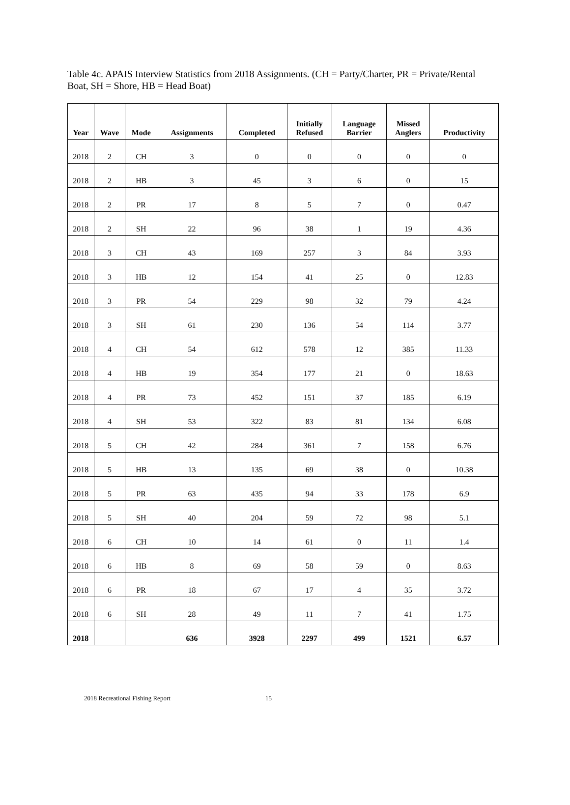Table 4c. APAIS Interview Statistics from 2018 Assignments. (CH = Party/Charter, PR = Private/Rental Boat, SH = Shore, HB = Head Boat)
| Year | Wave | Mode | Assignments | Completed | Initially Refused | Language Barrier | Missed Anglers | Productivity |
| --- | --- | --- | --- | --- | --- | --- | --- | --- |
| 2018 | 2 | CH | 3 | 0 | 0 | 0 | 0 | 0 |
| 2018 | 2 | HB | 3 | 45 | 3 | 6 | 0 | 15 |
| 2018 | 2 | PR | 17 | 8 | 5 | 7 | 0 | 0.47 |
| 2018 | 2 | SH | 22 | 96 | 38 | 1 | 19 | 4.36 |
| 2018 | 3 | CH | 43 | 169 | 257 | 3 | 84 | 3.93 |
| 2018 | 3 | HB | 12 | 154 | 41 | 25 | 0 | 12.83 |
| 2018 | 3 | PR | 54 | 229 | 98 | 32 | 79 | 4.24 |
| 2018 | 3 | SH | 61 | 230 | 136 | 54 | 114 | 3.77 |
| 2018 | 4 | CH | 54 | 612 | 578 | 12 | 385 | 11.33 |
| 2018 | 4 | HB | 19 | 354 | 177 | 21 | 0 | 18.63 |
| 2018 | 4 | PR | 73 | 452 | 151 | 37 | 185 | 6.19 |
| 2018 | 4 | SH | 53 | 322 | 83 | 81 | 134 | 6.08 |
| 2018 | 5 | CH | 42 | 284 | 361 | 7 | 158 | 6.76 |
| 2018 | 5 | HB | 13 | 135 | 69 | 38 | 0 | 10.38 |
| 2018 | 5 | PR | 63 | 435 | 94 | 33 | 178 | 6.9 |
| 2018 | 5 | SH | 40 | 204 | 59 | 72 | 98 | 5.1 |
| 2018 | 6 | CH | 10 | 14 | 61 | 0 | 11 | 1.4 |
| 2018 | 6 | HB | 8 | 69 | 58 | 59 | 0 | 8.63 |
| 2018 | 6 | PR | 18 | 67 | 17 | 4 | 35 | 3.72 |
| 2018 | 6 | SH | 28 | 49 | 11 | 7 | 41 | 1.75 |
| 2018 | | | 636 | 3928 | 2297 | 499 | 1521 | 6.57 |
2018 Recreational Fishing Report 15